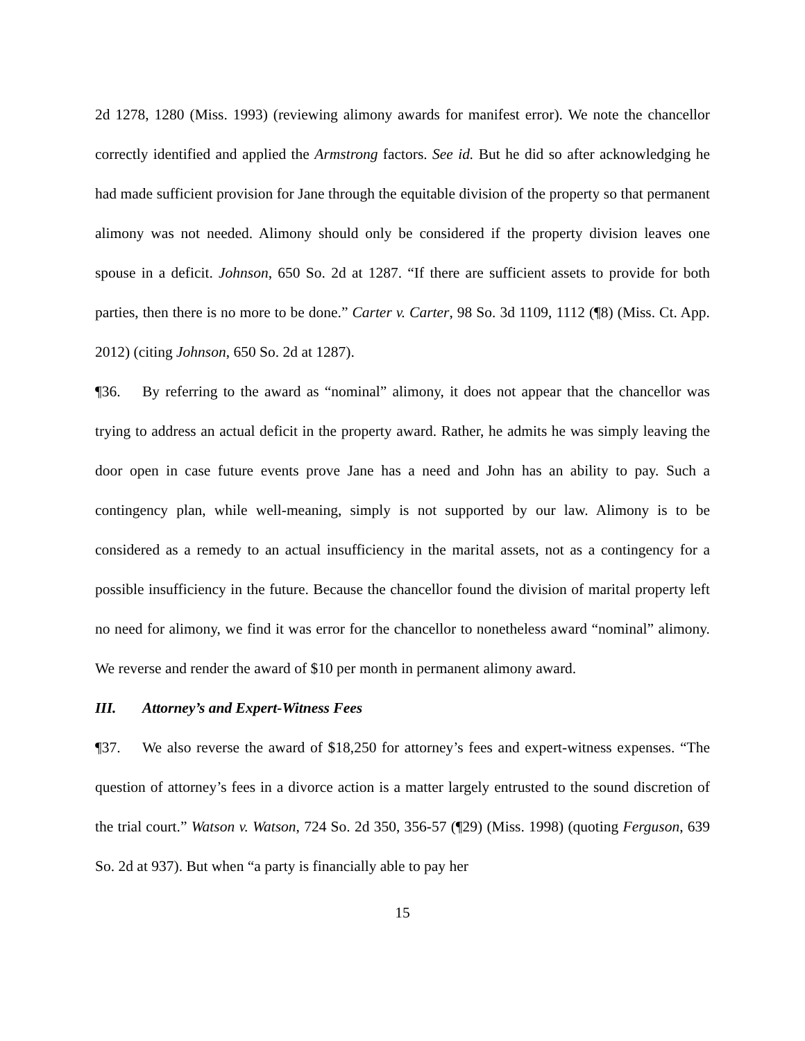2d 1278, 1280 (Miss. 1993) (reviewing alimony awards for manifest error). We note the chancellor correctly identified and applied the Armstrong factors. See id. But he did so after acknowledging he had made sufficient provision for Jane through the equitable division of the property so that permanent alimony was not needed. Alimony should only be considered if the property division leaves one spouse in a deficit. Johnson, 650 So. 2d at 1287. “If there are sufficient assets to provide for both parties, then there is no more to be done.” Carter v. Carter, 98 So. 3d 1109, 1112 (¶8) (Miss. Ct. App. 2012) (citing Johnson, 650 So. 2d at 1287).
¶36. By referring to the award as “nominal” alimony, it does not appear that the chancellor was trying to address an actual deficit in the property award. Rather, he admits he was simply leaving the door open in case future events prove Jane has a need and John has an ability to pay. Such a contingency plan, while well-meaning, simply is not supported by our law. Alimony is to be considered as a remedy to an actual insufficiency in the marital assets, not as a contingency for a possible insufficiency in the future. Because the chancellor found the division of marital property left no need for alimony, we find it was error for the chancellor to nonetheless award “nominal” alimony. We reverse and render the award of $10 per month in permanent alimony award.
III. Attorney’s and Expert-Witness Fees
¶37. We also reverse the award of $18,250 for attorney’s fees and expert-witness expenses. “The question of attorney’s fees in a divorce action is a matter largely entrusted to the sound discretion of the trial court.” Watson v. Watson, 724 So. 2d 350, 356-57 (¶29) (Miss. 1998) (quoting Ferguson, 639 So. 2d at 937). But when “a party is financially able to pay her
15